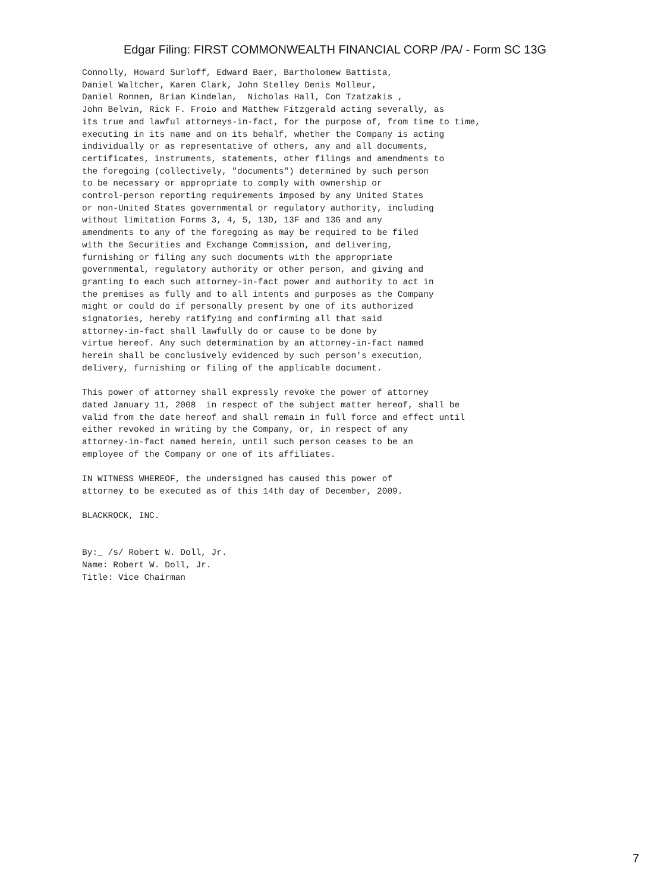Edgar Filing: FIRST COMMONWEALTH FINANCIAL CORP /PA/ - Form SC 13G
Connolly, Howard Surloff, Edward Baer, Bartholomew Battista,
Daniel Waltcher, Karen Clark, John Stelley Denis Molleur,
Daniel Ronnen, Brian Kindelan,  Nicholas Hall, Con Tzatzakis ,
John Belvin, Rick F. Froio and Matthew Fitzgerald acting severally, as
its true and lawful attorneys-in-fact, for the purpose of, from time to time,
executing in its name and on its behalf, whether the Company is acting
individually or as representative of others, any and all documents,
certificates, instruments, statements, other filings and amendments to
the foregoing (collectively, "documents") determined by such person
to be necessary or appropriate to comply with ownership or
control-person reporting requirements imposed by any United States
or non-United States governmental or regulatory authority, including
without limitation Forms 3, 4, 5, 13D, 13F and 13G and any
amendments to any of the foregoing as may be required to be filed
with the Securities and Exchange Commission, and delivering,
furnishing or filing any such documents with the appropriate
governmental, regulatory authority or other person, and giving and
granting to each such attorney-in-fact power and authority to act in
the premises as fully and to all intents and purposes as the Company
might or could do if personally present by one of its authorized
signatories, hereby ratifying and confirming all that said
attorney-in-fact shall lawfully do or cause to be done by
virtue hereof. Any such determination by an attorney-in-fact named
herein shall be conclusively evidenced by such person's execution,
delivery, furnishing or filing of the applicable document.

This power of attorney shall expressly revoke the power of attorney
dated January 11, 2008  in respect of the subject matter hereof, shall be
valid from the date hereof and shall remain in full force and effect until
either revoked in writing by the Company, or, in respect of any
attorney-in-fact named herein, until such person ceases to be an
employee of the Company or one of its affiliates.

IN WITNESS WHEREOF, the undersigned has caused this power of
attorney to be executed as of this 14th day of December, 2009.

BLACKROCK, INC.


By:_ /s/ Robert W. Doll, Jr.
Name: Robert W. Doll, Jr.
Title: Vice Chairman
7